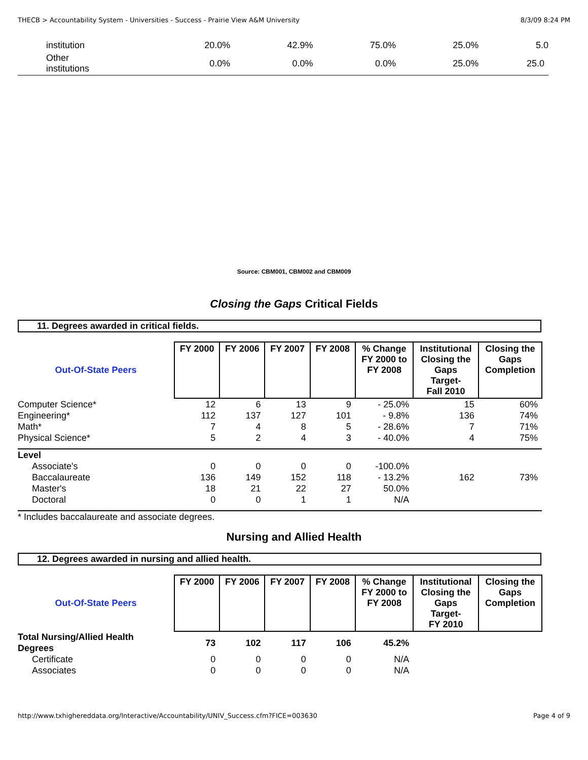THECB > Accountability System - Universities - Success - Prairie View A&M University 8/3/09 8:24 PM
| institution | 20.0% | 42.9% | 75.0% | 25.0% | 5.0 |
| Other institutions | 0.0% | 0.0% | 0.0% | 25.0% | 25.0 |
Source: CBM001, CBM002 and CBM009
Closing the Gaps Critical Fields
11. Degrees awarded in critical fields.
| Out-Of-State Peers | FY 2000 | FY 2006 | FY 2007 | FY 2008 | % Change FY 2000 to FY 2008 | Institutional Closing the Gaps Target- Fall 2010 | Closing the Gaps Completion |
| --- | --- | --- | --- | --- | --- | --- | --- |
| Computer Science* | 12 | 6 | 13 | 9 | - 25.0% | 15 | 60% |
| Engineering* | 112 | 137 | 127 | 101 | - 9.8% | 136 | 74% |
| Math* | 7 | 4 | 8 | 5 | - 28.6% | 7 | 71% |
| Physical Science* | 5 | 2 | 4 | 3 | - 40.0% | 4 | 75% |
| Level | | | | | | | |
| Associate's | 0 | 0 | 0 | 0 | -100.0% | | |
| Baccalaureate | 136 | 149 | 152 | 118 | - 13.2% | 162 | 73% |
| Master's | 18 | 21 | 22 | 27 | 50.0% | | |
| Doctoral | 0 | 0 | 1 | 1 | N/A | | |
| * Includes baccalaureate and associate degrees. | | | | | | | |
Nursing and Allied Health
12. Degrees awarded in nursing and allied health.
| Out-Of-State Peers | FY 2000 | FY 2006 | FY 2007 | FY 2008 | % Change FY 2000 to FY 2008 | Institutional Closing the Gaps Target- FY 2010 | Closing the Gaps Completion |
| --- | --- | --- | --- | --- | --- | --- | --- |
| Total Nursing/Allied Health Degrees | 73 | 102 | 117 | 106 | 45.2% | | |
| Certificate | 0 | 0 | 0 | 0 | N/A | | |
| Associates | 0 | 0 | 0 | 0 | N/A | | |
http://www.txhighereddata.org/Interactive/Accountability/UNIV_Success.cfm?FICE=003630 Page 4 of 9